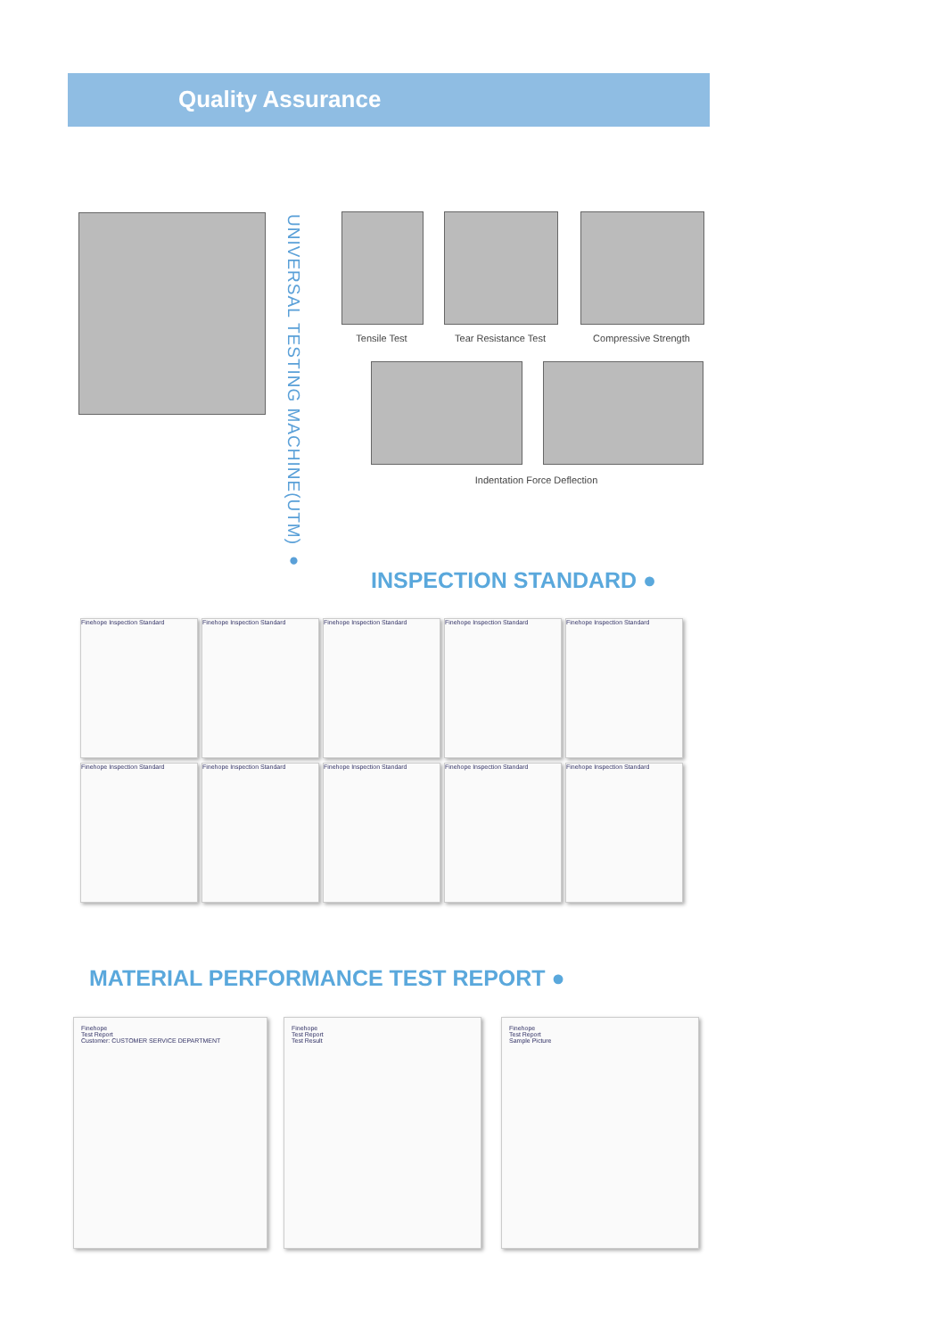Quality Assurance
UNIVERSAL TESTING MACHINE(UTM) ●
Tensile Test
Tear Resistance Test
Compressive Strength
Indentation Force Deflection
INSPECTION STANDARD ●
Finehope Inspection Standard Finehope Inspection Standard Finehope Inspection Standard Finehope Inspection Standard Finehope Inspection Standard
Finehope Inspection Standard Finehope Inspection Standard Finehope Inspection Standard Finehope Inspection Standard Finehope Inspection Standard
MATERIAL PERFORMANCE TEST REPORT ●
Finehope
Test Report
Customer: CUSTOMER SERVICE DEPARTMENT
Finehope
Test Report
Test Result
Finehope
Test Report
Sample Picture